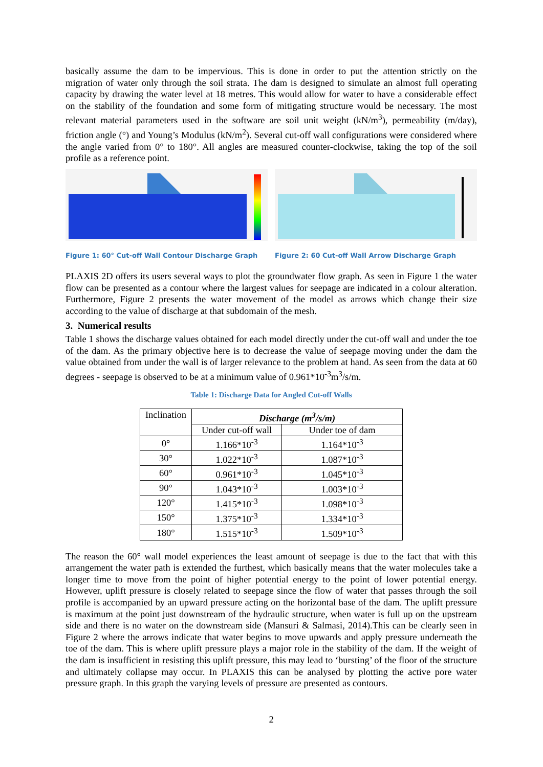basically assume the dam to be impervious. This is done in order to put the attention strictly on the migration of water only through the soil strata. The dam is designed to simulate an almost full operating capacity by drawing the water level at 18 metres. This would allow for water to have a considerable effect on the stability of the foundation and some form of mitigating structure would be necessary. The most relevant material parameters used in the software are soil unit weight (kN/m<sup>3</sup>), permeability (m/day), friction angle (°) and Young’s Modulus (kN/m<sup>2</sup>). Several cut-off wall configurations were considered where the angle varied from 0° to 180°. All angles are measured counter-clockwise, taking the top of the soil profile as a reference point.
Figure 1: 60° Cut-off Wall Contour Discharge Graph
Figure 2: 60 Cut-off Wall Arrow Discharge Graph
PLAXIS 2D offers its users several ways to plot the groundwater flow graph. As seen in Figure 1 the water flow can be presented as a contour where the largest values for seepage are indicated in a colour alteration. Furthermore, Figure 2 presents the water movement of the model as arrows which change their size according to the value of discharge at that subdomain of the mesh.
3. Numerical results
Table 1 shows the discharge values obtained for each model directly under the cut-off wall and under the toe of the dam. As the primary objective here is to decrease the value of seepage moving under the dam the value obtained from under the wall is of larger relevance to the problem at hand. As seen from the data at 60 degrees - seepage is observed to be at a minimum value of 0.961*10<sup>-3</sup>m<sup>3</sup>/s/m.
Table 1: Discharge Data for Angled Cut-off Walls
| Inclination | Discharge (m<sup>3</sup>/s/m) | |
| --- | --- | --- |
| | Under cut-off wall | Under toe of dam |
| 0° | 1.166*10<sup>-3</sup> | 1.164*10<sup>-3</sup> |
| 30° | 1.022*10<sup>-3</sup> | 1.087*10<sup>-3</sup> |
| 60° | 0.961*10<sup>-3</sup> | 1.045*10<sup>-3</sup> |
| 90° | 1.043*10<sup>-3</sup> | 1.003*10<sup>-3</sup> |
| 120° | 1.415*10<sup>-3</sup> | 1.098*10<sup>-3</sup> |
| 150° | 1.375*10<sup>-3</sup> | 1.334*10<sup>-3</sup> |
| 180° | 1.515*10<sup>-3</sup> | 1.509*10<sup>-3</sup> |
The reason the 60° wall model experiences the least amount of seepage is due to the fact that with this arrangement the water path is extended the furthest, which basically means that the water molecules take a longer time to move from the point of higher potential energy to the point of lower potential energy. However, uplift pressure is closely related to seepage since the flow of water that passes through the soil profile is accompanied by an upward pressure acting on the horizontal base of the dam. The uplift pressure is maximum at the point just downstream of the hydraulic structure, when water is full up on the upstream side and there is no water on the downstream side (Mansuri & Salmasi, 2014).This can be clearly seen in Figure 2 where the arrows indicate that water begins to move upwards and apply pressure underneath the toe of the dam. This is where uplift pressure plays a major role in the stability of the dam. If the weight of the dam is insufficient in resisting this uplift pressure, this may lead to ‘bursting’ of the floor of the structure and ultimately collapse may occur. In PLAXIS this can be analysed by plotting the active pore water pressure graph. In this graph the varying levels of pressure are presented as contours.
2